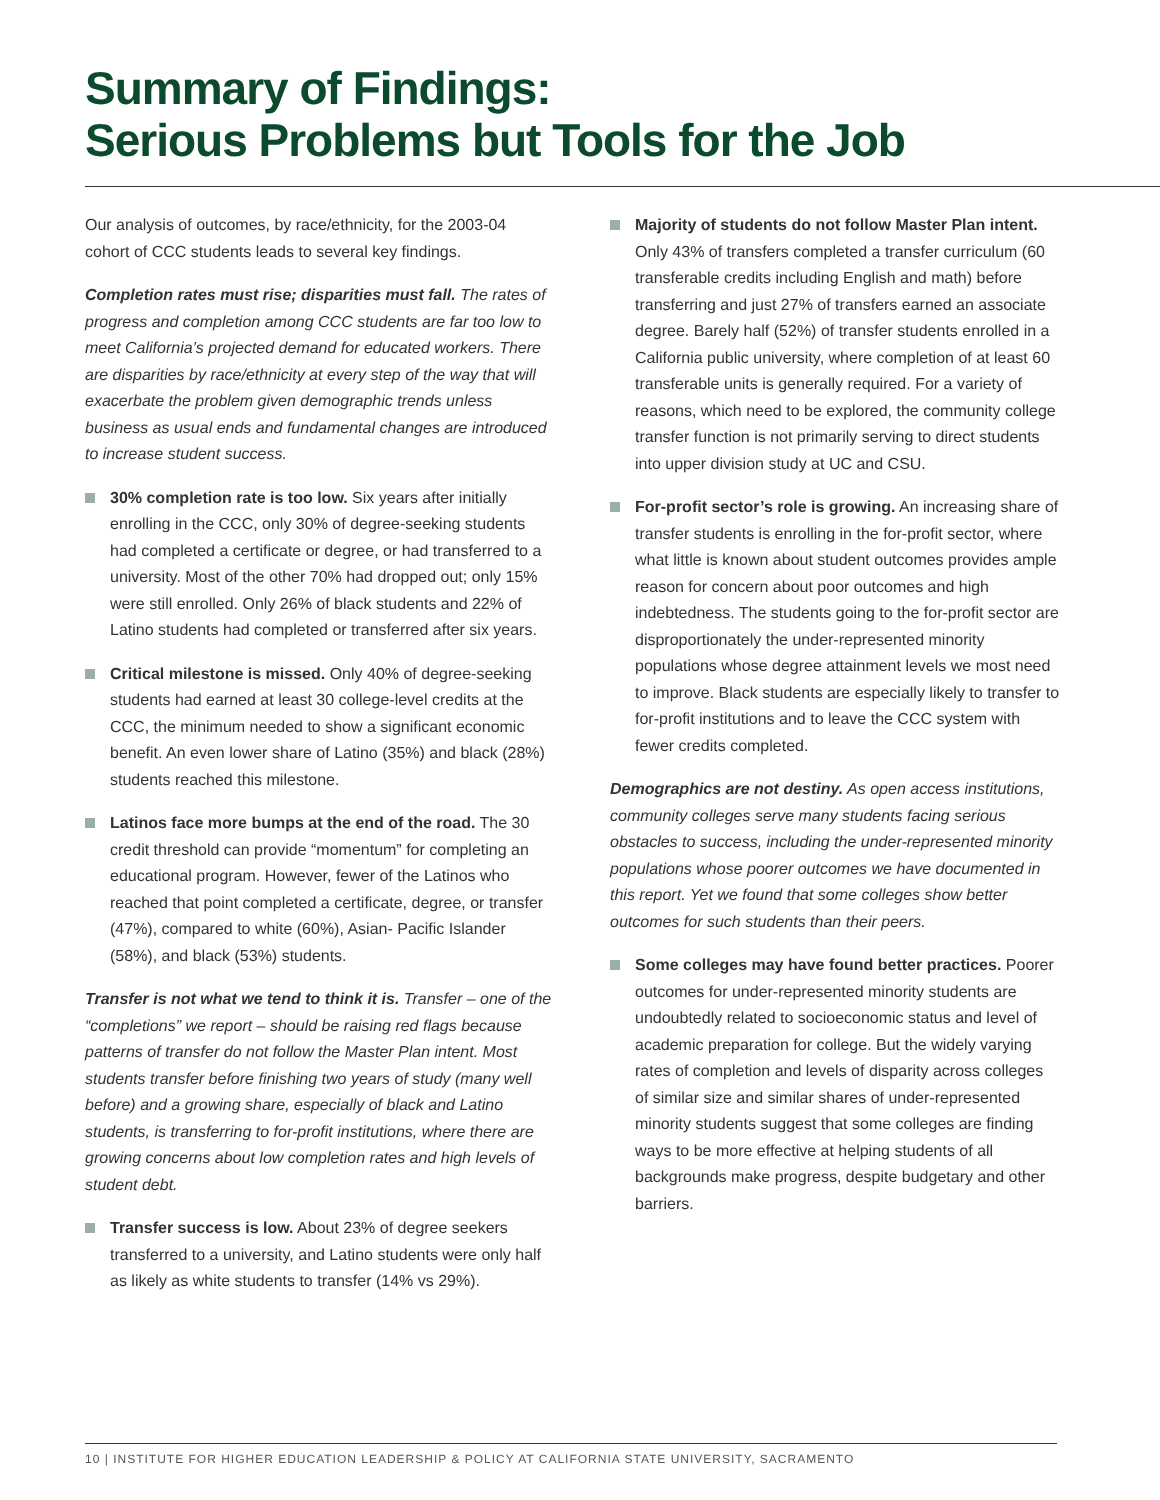Summary of Findings:
Serious Problems but Tools for the Job
Our analysis of outcomes, by race/ethnicity, for the 2003-04 cohort of CCC students leads to several key findings.
Completion rates must rise; disparities must fall. The rates of progress and completion among CCC students are far too low to meet California’s projected demand for educated workers. There are disparities by race/ethnicity at every step of the way that will exacerbate the problem given demographic trends unless business as usual ends and fundamental changes are introduced to increase student success.
30% completion rate is too low. Six years after initially enrolling in the CCC, only 30% of degree-seeking students had completed a certificate or degree, or had transferred to a university. Most of the other 70% had dropped out; only 15% were still enrolled. Only 26% of black students and 22% of Latino students had completed or transferred after six years.
Critical milestone is missed. Only 40% of degree-seeking students had earned at least 30 college-level credits at the CCC, the minimum needed to show a significant economic benefit. An even lower share of Latino (35%) and black (28%) students reached this milestone.
Latinos face more bumps at the end of the road. The 30 credit threshold can provide “momentum” for completing an educational program. However, fewer of the Latinos who reached that point completed a certificate, degree, or transfer (47%), compared to white (60%), Asian- Pacific Islander (58%), and black (53%) students.
Transfer is not what we tend to think it is. Transfer – one of the “completions” we report – should be raising red flags because patterns of transfer do not follow the Master Plan intent. Most students transfer before finishing two years of study (many well before) and a growing share, especially of black and Latino students, is transferring to for-profit institutions, where there are growing concerns about low completion rates and high levels of student debt.
Transfer success is low. About 23% of degree seekers transferred to a university, and Latino students were only half as likely as white students to transfer (14% vs 29%).
Majority of students do not follow Master Plan intent. Only 43% of transfers completed a transfer curriculum (60 transferable credits including English and math) before transferring and just 27% of transfers earned an associate degree. Barely half (52%) of transfer students enrolled in a California public university, where completion of at least 60 transferable units is generally required. For a variety of reasons, which need to be explored, the community college transfer function is not primarily serving to direct students into upper division study at UC and CSU.
For-profit sector’s role is growing. An increasing share of transfer students is enrolling in the for-profit sector, where what little is known about student outcomes provides ample reason for concern about poor outcomes and high indebtedness. The students going to the for-profit sector are disproportionately the under-represented minority populations whose degree attainment levels we most need to improve. Black students are especially likely to transfer to for-profit institutions and to leave the CCC system with fewer credits completed.
Demographics are not destiny. As open access institutions, community colleges serve many students facing serious obstacles to success, including the under-represented minority populations whose poorer outcomes we have documented in this report. Yet we found that some colleges show better outcomes for such students than their peers.
Some colleges may have found better practices. Poorer outcomes for under-represented minority students are undoubtedly related to socioeconomic status and level of academic preparation for college. But the widely varying rates of completion and levels of disparity across colleges of similar size and similar shares of under-represented minority students suggest that some colleges are finding ways to be more effective at helping students of all backgrounds make progress, despite budgetary and other barriers.
10 | INSTITUTE FOR HIGHER EDUCATION LEADERSHIP & POLICY AT CALIFORNIA STATE UNIVERSITY, SACRAMENTO